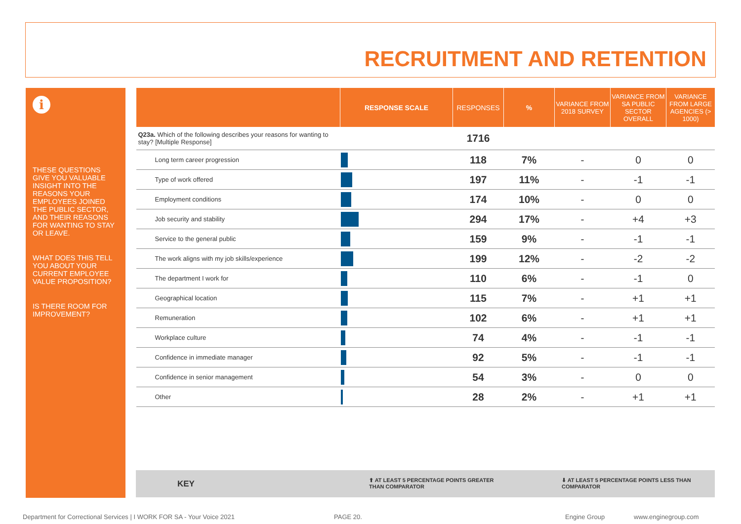RECRUITMENT AND RETENTION
i
THESE QUESTIONS GIVE YOU VALUABLE INSIGHT INTO THE REASONS YOUR EMPLOYEES JOINED THE PUBLIC SECTOR, AND THEIR REASONS FOR WANTING TO STAY OR LEAVE.
WHAT DOES THIS TELL YOU ABOUT YOUR CURRENT EMPLOYEE VALUE PROPOSITION?
IS THERE ROOM FOR IMPROVEMENT?
| | RESPONSE SCALE | RESPONSES | % | VARIANCE FROM 2018 SURVEY | VARIANCE FROM SA PUBLIC SECTOR OVERALL | VARIANCE FROM LARGE AGENCIES (> 1000) |
| --- | --- | --- | --- | --- | --- | --- |
| Q23a. Which of the following describes your reasons for wanting to stay? [Multiple Response] | | 1716 | | | | |
| Long term career progression | | 118 | 7% | - | 0 | 0 |
| Type of work offered | | 197 | 11% | - | -1 | -1 |
| Employment conditions | | 174 | 10% | - | 0 | 0 |
| Job security and stability | | 294 | 17% | - | +4 | +3 |
| Service to the general public | | 159 | 9% | - | -1 | -1 |
| The work aligns with my job skills/experience | | 199 | 12% | - | -2 | -2 |
| The department I work for | | 110 | 6% | - | -1 | 0 |
| Geographical location | | 115 | 7% | - | +1 | +1 |
| Remuneration | | 102 | 6% | - | +1 | +1 |
| Workplace culture | | 74 | 4% | - | -1 | -1 |
| Confidence in immediate manager | | 92 | 5% | - | -1 | -1 |
| Confidence in senior management | | 54 | 3% | - | 0 | 0 |
| Other | | 28 | 2% | - | +1 | +1 |
KEY ⬆ AT LEAST 5 PERCENTAGE POINTS GREATER
THAN COMPARATOR
⬇ AT LEAST 5 PERCENTAGE POINTS LESS THAN
COMPARATOR
Department for Correctional Services | I WORK FOR SA - Your Voice 2021
PAGE 20. Engine Group www.enginegroup.com